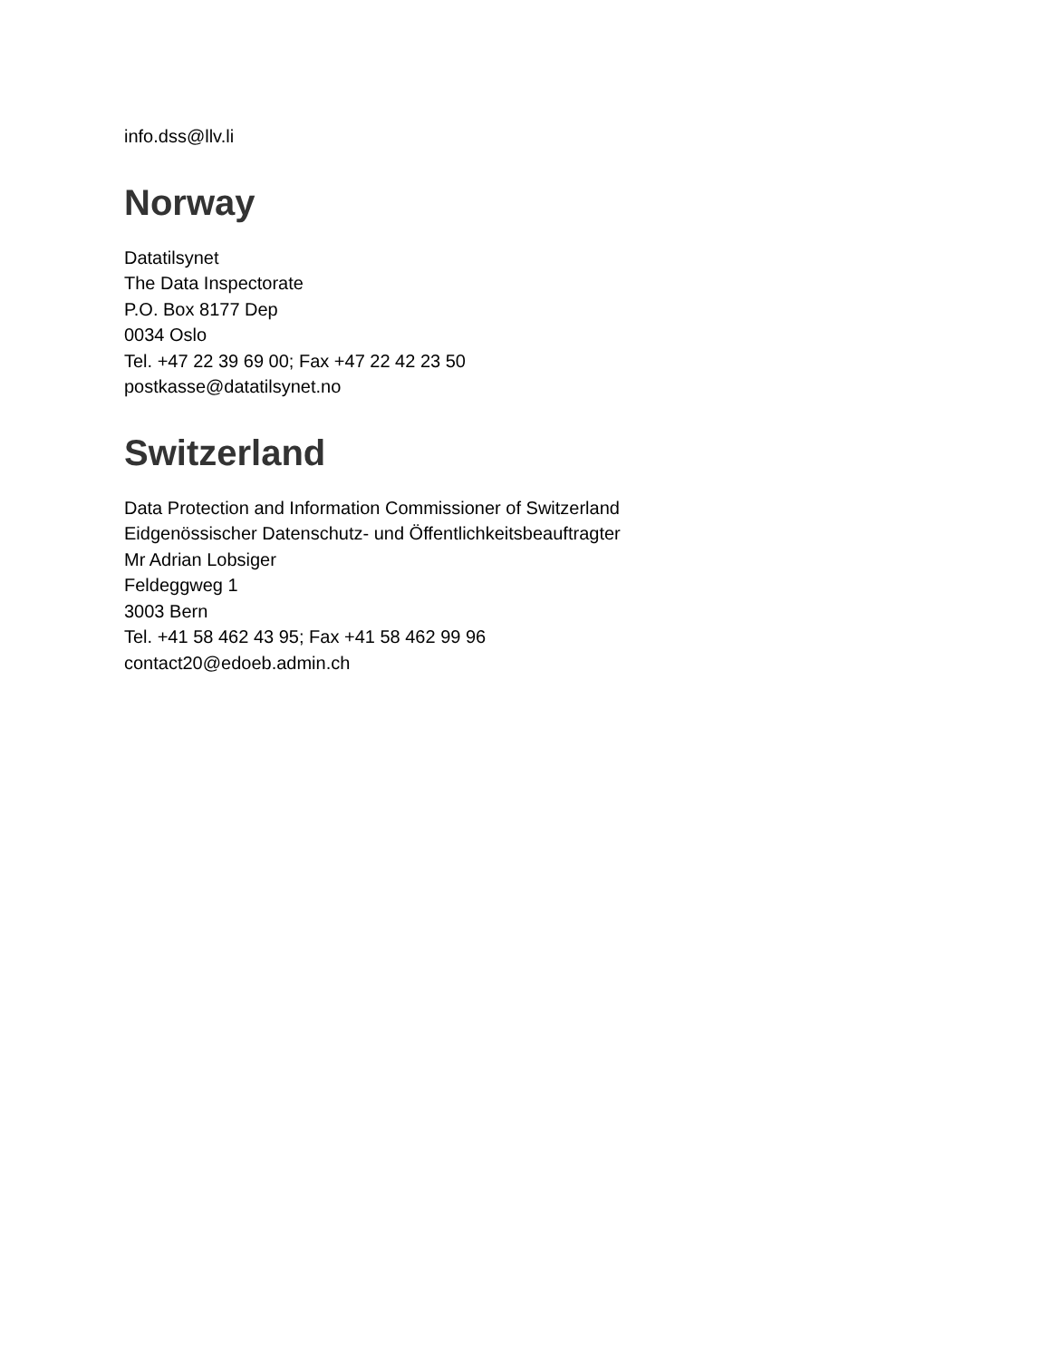info.dss@llv.li
Norway
Datatilsynet
The Data Inspectorate
P.O. Box 8177 Dep
0034 Oslo
Tel. +47 22 39 69 00; Fax +47 22 42 23 50
postkasse@datatilsynet.no
Switzerland
Data Protection and Information Commissioner of Switzerland
Eidgenössischer Datenschutz- und Öffentlichkeitsbeauftragter
Mr Adrian Lobsiger
Feldeggweg 1
3003 Bern
Tel. +41 58 462 43 95; Fax +41 58 462 99 96
contact20@edoeb.admin.ch